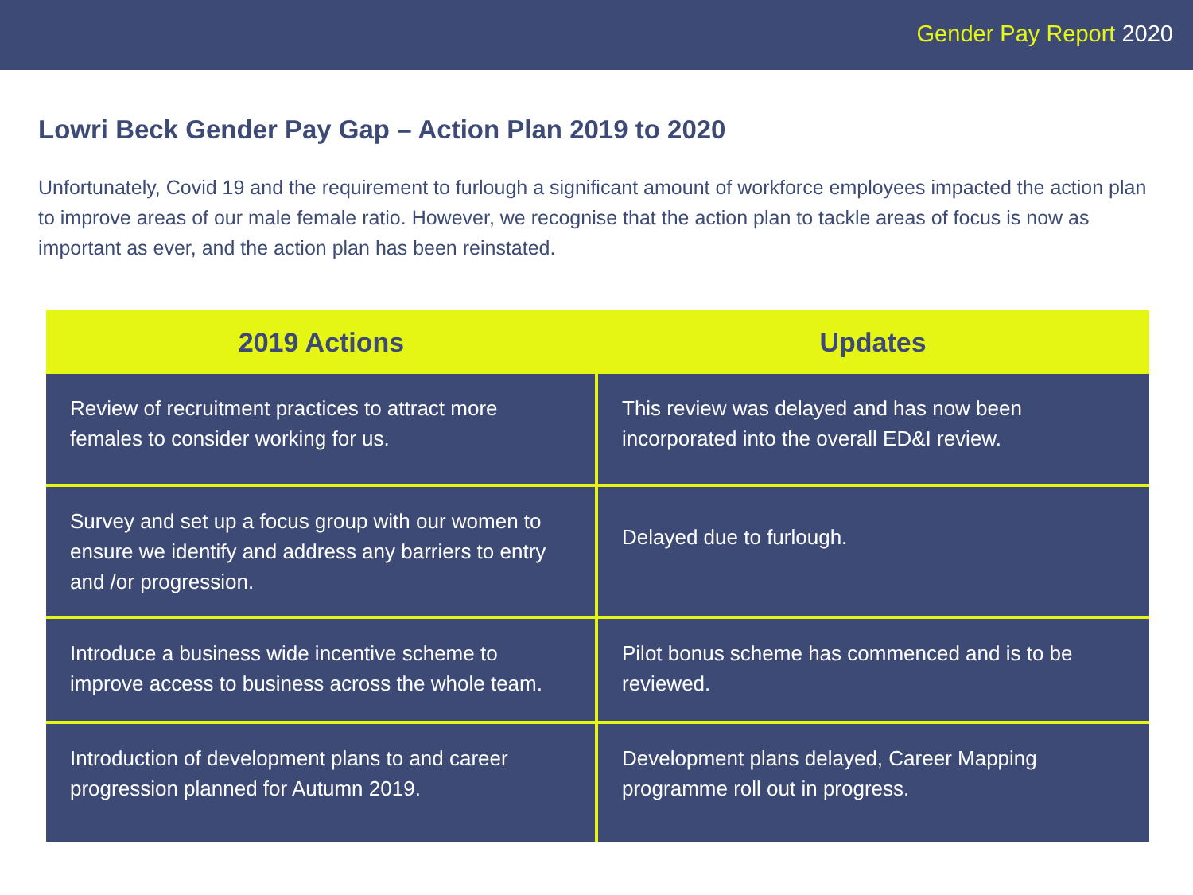Gender Pay Report 2020
Lowri Beck Gender Pay Gap – Action Plan 2019 to 2020
Unfortunately, Covid 19 and the requirement to furlough a significant amount of workforce employees impacted the action plan to improve areas of our male female ratio. However, we recognise that the action plan to tackle areas of focus is now as important as ever, and the action plan has been reinstated.
| 2019 Actions | Updates |
| --- | --- |
| Review of recruitment practices to attract more females to consider working for us. | This review was delayed and has now been incorporated into the overall ED&I review. |
| Survey and set up a focus group with our women to ensure we identify and address any barriers to entry and /or progression. | Delayed due to furlough. |
| Introduce a business wide incentive scheme to improve access to business across the whole team. | Pilot bonus scheme has commenced and is to be reviewed. |
| Introduction of development plans to and career progression planned for Autumn 2019. | Development plans delayed, Career Mapping programme roll out in progress. |